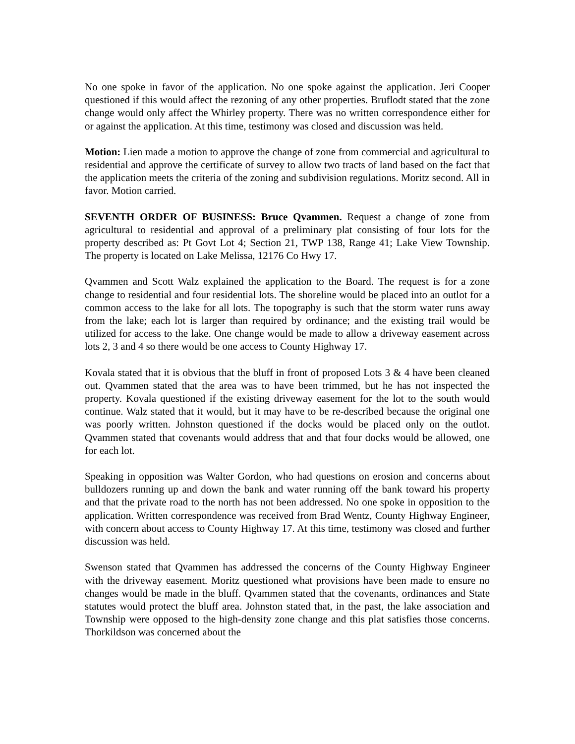No one spoke in favor of the application. No one spoke against the application. Jeri Cooper questioned if this would affect the rezoning of any other properties. Bruflodt stated that the zone change would only affect the Whirley property. There was no written correspondence either for or against the application. At this time, testimony was closed and discussion was held.
Motion: Lien made a motion to approve the change of zone from commercial and agricultural to residential and approve the certificate of survey to allow two tracts of land based on the fact that the application meets the criteria of the zoning and subdivision regulations. Moritz second. All in favor. Motion carried.
SEVENTH ORDER OF BUSINESS: Bruce Qvammen. Request a change of zone from agricultural to residential and approval of a preliminary plat consisting of four lots for the property described as: Pt Govt Lot 4; Section 21, TWP 138, Range 41; Lake View Township. The property is located on Lake Melissa, 12176 Co Hwy 17.
Qvammen and Scott Walz explained the application to the Board. The request is for a zone change to residential and four residential lots. The shoreline would be placed into an outlot for a common access to the lake for all lots. The topography is such that the storm water runs away from the lake; each lot is larger than required by ordinance; and the existing trail would be utilized for access to the lake. One change would be made to allow a driveway easement across lots 2, 3 and 4 so there would be one access to County Highway 17.
Kovala stated that it is obvious that the bluff in front of proposed Lots 3 & 4 have been cleaned out. Qvammen stated that the area was to have been trimmed, but he has not inspected the property. Kovala questioned if the existing driveway easement for the lot to the south would continue. Walz stated that it would, but it may have to be re-described because the original one was poorly written. Johnston questioned if the docks would be placed only on the outlot. Qvammen stated that covenants would address that and that four docks would be allowed, one for each lot.
Speaking in opposition was Walter Gordon, who had questions on erosion and concerns about bulldozers running up and down the bank and water running off the bank toward his property and that the private road to the north has not been addressed. No one spoke in opposition to the application. Written correspondence was received from Brad Wentz, County Highway Engineer, with concern about access to County Highway 17. At this time, testimony was closed and further discussion was held.
Swenson stated that Qvammen has addressed the concerns of the County Highway Engineer with the driveway easement. Moritz questioned what provisions have been made to ensure no changes would be made in the bluff. Qvammen stated that the covenants, ordinances and State statutes would protect the bluff area. Johnston stated that, in the past, the lake association and Township were opposed to the high-density zone change and this plat satisfies those concerns. Thorkildson was concerned about the